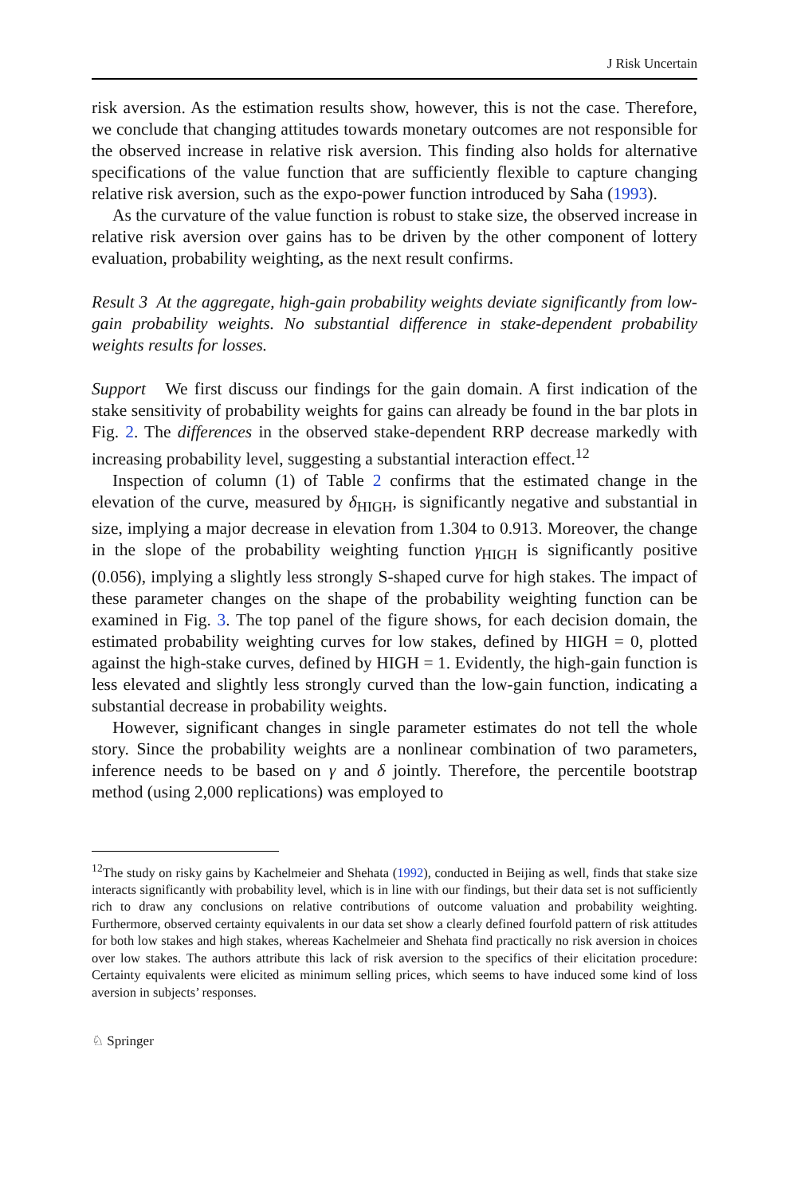J Risk Uncertain
risk aversion. As the estimation results show, however, this is not the case. Therefore, we conclude that changing attitudes towards monetary outcomes are not responsible for the observed increase in relative risk aversion. This finding also holds for alternative specifications of the value function that are sufficiently flexible to capture changing relative risk aversion, such as the expo-power function introduced by Saha (1993).
As the curvature of the value function is robust to stake size, the observed increase in relative risk aversion over gains has to be driven by the other component of lottery evaluation, probability weighting, as the next result confirms.
Result 3 At the aggregate, high-gain probability weights deviate significantly from low-gain probability weights. No substantial difference in stake-dependent probability weights results for losses.
Support We first discuss our findings for the gain domain. A first indication of the stake sensitivity of probability weights for gains can already be found in the bar plots in Fig. 2. The differences in the observed stake-dependent RRP decrease markedly with increasing probability level, suggesting a substantial interaction effect.<sup>12</sup>
Inspection of column (1) of Table 2 confirms that the estimated change in the elevation of the curve, measured by δ<sub>HIGH</sub>, is significantly negative and substantial in size, implying a major decrease in elevation from 1.304 to 0.913. Moreover, the change in the slope of the probability weighting function γ<sub>HIGH</sub> is significantly positive (0.056), implying a slightly less strongly S-shaped curve for high stakes. The impact of these parameter changes on the shape of the probability weighting function can be examined in Fig. 3. The top panel of the figure shows, for each decision domain, the estimated probability weighting curves for low stakes, defined by HIGH = 0, plotted against the high-stake curves, defined by HIGH = 1. Evidently, the high-gain function is less elevated and slightly less strongly curved than the low-gain function, indicating a substantial decrease in probability weights.
However, significant changes in single parameter estimates do not tell the whole story. Since the probability weights are a nonlinear combination of two parameters, inference needs to be based on γ and δ jointly. Therefore, the percentile bootstrap method (using 2,000 replications) was employed to
<sup>12</sup> The study on risky gains by Kachelmeier and Shehata (1992), conducted in Beijing as well, finds that stake size interacts significantly with probability level, which is in line with our findings, but their data set is not sufficiently rich to draw any conclusions on relative contributions of outcome valuation and probability weighting. Furthermore, observed certainty equivalents in our data set show a clearly defined fourfold pattern of risk attitudes for both low stakes and high stakes, whereas Kachelmeier and Shehata find practically no risk aversion in choices over low stakes. The authors attribute this lack of risk aversion to the specifics of their elicitation procedure: Certainty equivalents were elicited as minimum selling prices, which seems to have induced some kind of loss aversion in subjects’ responses.
♘ Springer